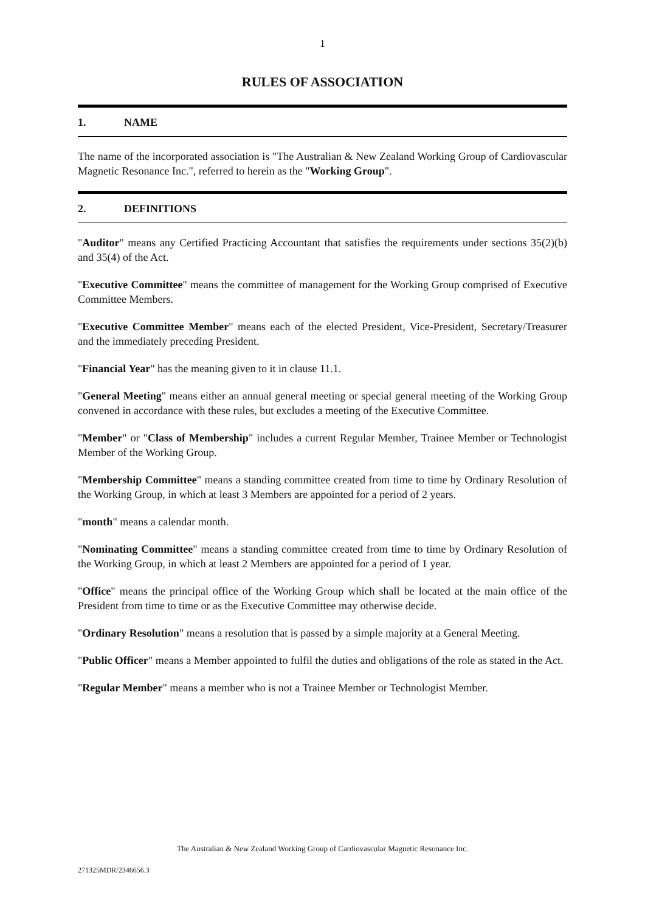1
RULES OF ASSOCIATION
1. NAME
The name of the incorporated association is "The Australian & New Zealand Working Group of Cardiovascular Magnetic Resonance Inc.", referred to herein as the "Working Group".
2. DEFINITIONS
"Auditor" means any Certified Practicing Accountant that satisfies the requirements under sections 35(2)(b) and 35(4) of the Act.
"Executive Committee" means the committee of management for the Working Group comprised of Executive Committee Members.
"Executive Committee Member" means each of the elected President, Vice-President, Secretary/Treasurer and the immediately preceding President.
"Financial Year" has the meaning given to it in clause 11.1.
"General Meeting" means either an annual general meeting or special general meeting of the Working Group convened in accordance with these rules, but excludes a meeting of the Executive Committee.
"Member" or "Class of Membership" includes a current Regular Member, Trainee Member or Technologist Member of the Working Group.
"Membership Committee" means a standing committee created from time to time by Ordinary Resolution of the Working Group, in which at least 3 Members are appointed for a period of 2 years.
"month" means a calendar month.
"Nominating Committee" means a standing committee created from time to time by Ordinary Resolution of the Working Group, in which at least 2 Members are appointed for a period of 1 year.
"Office" means the principal office of the Working Group which shall be located at the main office of the President from time to time or as the Executive Committee may otherwise decide.
"Ordinary Resolution" means a resolution that is passed by a simple majority at a General Meeting.
"Public Officer" means a Member appointed to fulfil the duties and obligations of the role as stated in the Act.
"Regular Member" means a member who is not a Trainee Member or Technologist Member.
The Australian & New Zealand Working Group of Cardiovascular Magnetic Resonance Inc.
271325MDR/2346656.3